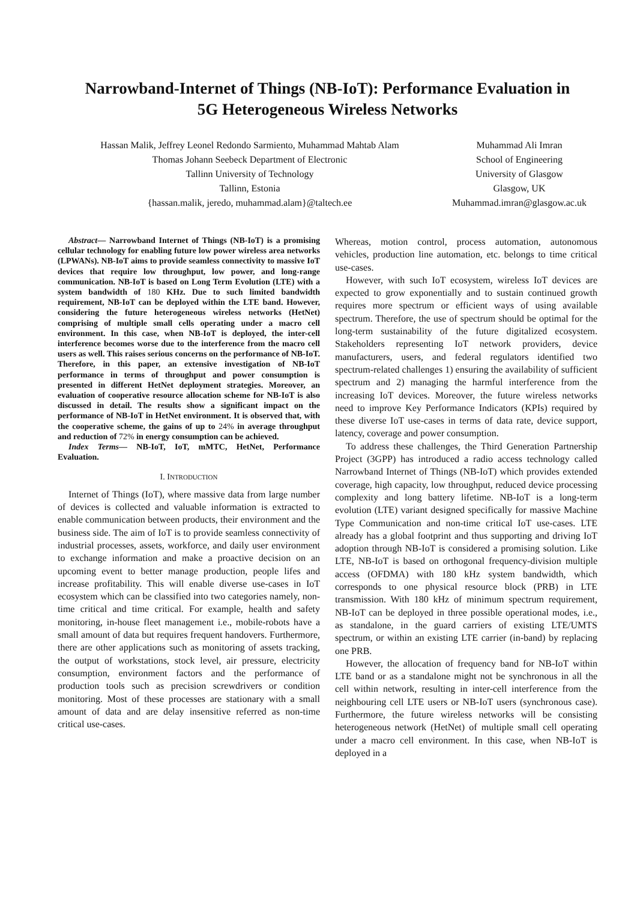Narrowband-Internet of Things (NB-IoT): Performance Evaluation in
5G Heterogeneous Wireless Networks
Hassan Malik, Jeffrey Leonel Redondo Sarmiento, Muhammad Mahtab Alam
Thomas Johann Seebeck Department of Electronic
Tallinn University of Technology
Tallinn, Estonia
{hassan.malik, jeredo, muhammad.alam}@taltech.ee
Muhammad Ali Imran
School of Engineering
University of Glasgow
Glasgow, UK
Muhammad.imran@glasgow.ac.uk
Abstract— Narrowband Internet of Things (NB-IoT) is a promising cellular technology for enabling future low power wireless area networks (LPWANs). NB-IoT aims to provide seamless connectivity to massive IoT devices that require low throughput, low power, and long-range communication. NB-IoT is based on Long Term Evolution (LTE) with a system bandwidth of 180 KHz. Due to such limited bandwidth requirement, NB-IoT can be deployed within the LTE band. However, considering the future heterogeneous wireless networks (HetNet) comprising of multiple small cells operating under a macro cell environment. In this case, when NB-IoT is deployed, the inter-cell interference becomes worse due to the interference from the macro cell users as well. This raises serious concerns on the performance of NB-IoT. Therefore, in this paper, an extensive investigation of NB-IoT performance in terms of throughput and power consumption is presented in different HetNet deployment strategies. Moreover, an evaluation of cooperative resource allocation scheme for NB-IoT is also discussed in detail. The results show a significant impact on the performance of NB-IoT in HetNet environment. It is observed that, with the cooperative scheme, the gains of up to 24% in average throughput and reduction of 72% in energy consumption can be achieved.
Index Terms— NB-IoT, IoT, mMTC, HetNet, Performance Evaluation.
I. INTRODUCTION
Internet of Things (IoT), where massive data from large number of devices is collected and valuable information is extracted to enable communication between products, their environment and the business side. The aim of IoT is to provide seamless connectivity of industrial processes, assets, workforce, and daily user environment to exchange information and make a proactive decision on an upcoming event to better manage production, people lifes and increase profitability. This will enable diverse use-cases in IoT ecosystem which can be classified into two categories namely, non-time critical and time critical. For example, health and safety monitoring, in-house fleet management i.e., mobile-robots have a small amount of data but requires frequent handovers. Furthermore, there are other applications such as monitoring of assets tracking, the output of workstations, stock level, air pressure, electricity consumption, environment factors and the performance of production tools such as precision screwdrivers or condition monitoring. Most of these processes are stationary with a small amount of data and are delay insensitive referred as non-time critical use-cases.
Whereas, motion control, process automation, autonomous vehicles, production line automation, etc. belongs to time critical use-cases.
However, with such IoT ecosystem, wireless IoT devices are expected to grow exponentially and to sustain continued growth requires more spectrum or efficient ways of using available spectrum. Therefore, the use of spectrum should be optimal for the long-term sustainability of the future digitalized ecosystem. Stakeholders representing IoT network providers, device manufacturers, users, and federal regulators identified two spectrum-related challenges 1) ensuring the availability of sufficient spectrum and 2) managing the harmful interference from the increasing IoT devices. Moreover, the future wireless networks need to improve Key Performance Indicators (KPIs) required by these diverse IoT use-cases in terms of data rate, device support, latency, coverage and power consumption.
To address these challenges, the Third Generation Partnership Project (3GPP) has introduced a radio access technology called Narrowband Internet of Things (NB-IoT) which provides extended coverage, high capacity, low throughput, reduced device processing complexity and long battery lifetime. NB-IoT is a long-term evolution (LTE) variant designed specifically for massive Machine Type Communication and non-time critical IoT use-cases. LTE already has a global footprint and thus supporting and driving IoT adoption through NB-IoT is considered a promising solution. Like LTE, NB-IoT is based on orthogonal frequency-division multiple access (OFDMA) with 180 kHz system bandwidth, which corresponds to one physical resource block (PRB) in LTE transmission. With 180 kHz of minimum spectrum requirement, NB-IoT can be deployed in three possible operational modes, i.e., as standalone, in the guard carriers of existing LTE/UMTS spectrum, or within an existing LTE carrier (in-band) by replacing one PRB.
However, the allocation of frequency band for NB-IoT within LTE band or as a standalone might not be synchronous in all the cell within network, resulting in inter-cell interference from the neighbouring cell LTE users or NB-IoT users (synchronous case). Furthermore, the future wireless networks will be consisting heterogeneous network (HetNet) of multiple small cell operating under a macro cell environment. In this case, when NB-IoT is deployed in a